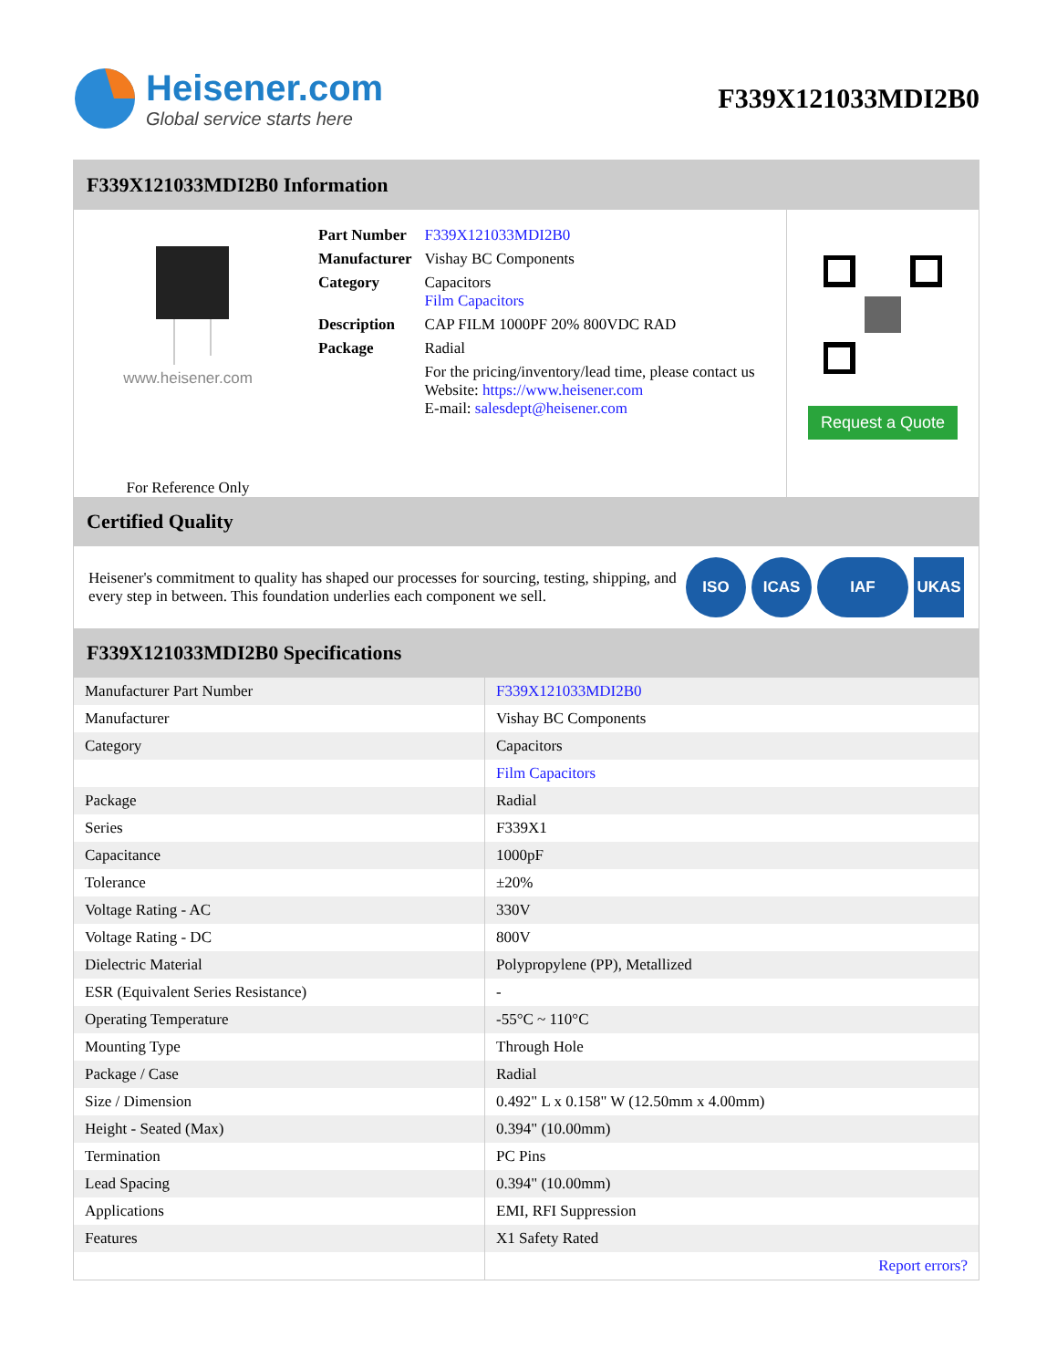Heisener.com
Global service starts here
F339X121033MDI2B0
F339X121033MDI2B0 Information
www.heisener.com
For Reference Only
| Part Number | F339X121033MDI2B0 |
| Manufacturer | Vishay BC Components |
| Category | Capacitors Film Capacitors |
| Description | CAP FILM 1000PF 20% 800VDC RAD |
| Package | Radial |
| | For the pricing/inventory/lead time, please contact us Website: https://www.heisener.com E-mail: salesdept@heisener.com |
Request a Quote
Certified Quality
Heisener's commitment to quality has shaped our processes for sourcing, testing, shipping, and every step in between. This foundation underlies each component we sell.
ISO ICAS IAF UKAS
F339X121033MDI2B0 Specifications
| Manufacturer Part Number | F339X121033MDI2B0 |
| Manufacturer | Vishay BC Components |
| Category | Capacitors |
| | Film Capacitors |
| Package | Radial |
| Series | F339X1 |
| Capacitance | 1000pF |
| Tolerance | ±20% |
| Voltage Rating - AC | 330V |
| Voltage Rating - DC | 800V |
| Dielectric Material | Polypropylene (PP), Metallized |
| ESR (Equivalent Series Resistance) | - |
| Operating Temperature | -55°C ~ 110°C |
| Mounting Type | Through Hole |
| Package / Case | Radial |
| Size / Dimension | 0.492" L x 0.158" W (12.50mm x 4.00mm) |
| Height - Seated (Max) | 0.394" (10.00mm) |
| Termination | PC Pins |
| Lead Spacing | 0.394" (10.00mm) |
| Applications | EMI, RFI Suppression |
| Features | X1 Safety Rated |
| | Report errors? |